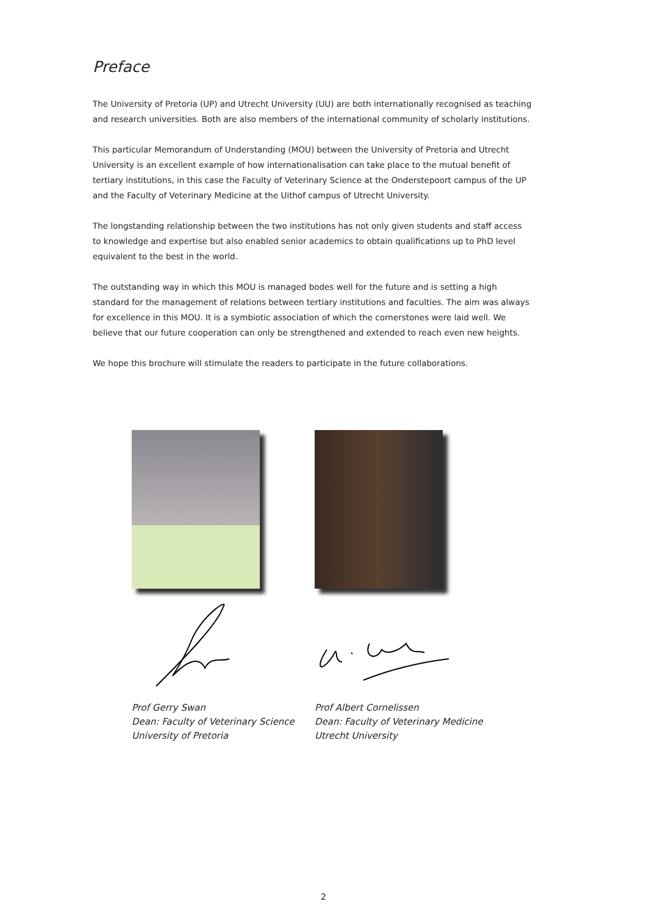Preface
The University of Pretoria (UP) and Utrecht University (UU) are both internationally recognised as teaching and research universities. Both are also members of the international community of scholarly institutions.
This particular Memorandum of Understanding (MOU) between the University of Pretoria and Utrecht University is an excellent example of how internationalisation can take place to the mutual benefit of tertiary institutions, in this case the Faculty of Veterinary Science at the Onderstepoort campus of the UP and the Faculty of Veterinary Medicine at the Uithof campus of Utrecht University.
The longstanding relationship between the two institutions has not only given students and staff access to knowledge and expertise but also enabled senior academics to obtain qualifications up to PhD level equivalent to the best in the world.
The outstanding way in which this MOU is managed bodes well for the future and is setting a high standard for the management of relations between tertiary institutions and faculties. The aim was always for excellence in this MOU. It is a symbiotic association of which the cornerstones were laid well. We believe that our future cooperation can only be strengthened and extended to reach even new heights.
We hope this brochure will stimulate the readers to participate in the future collaborations.
Prof Gerry Swan
Dean: Faculty of Veterinary Science
University of Pretoria
Prof Albert Cornelissen
Dean: Faculty of Veterinary Medicine
Utrecht University
2